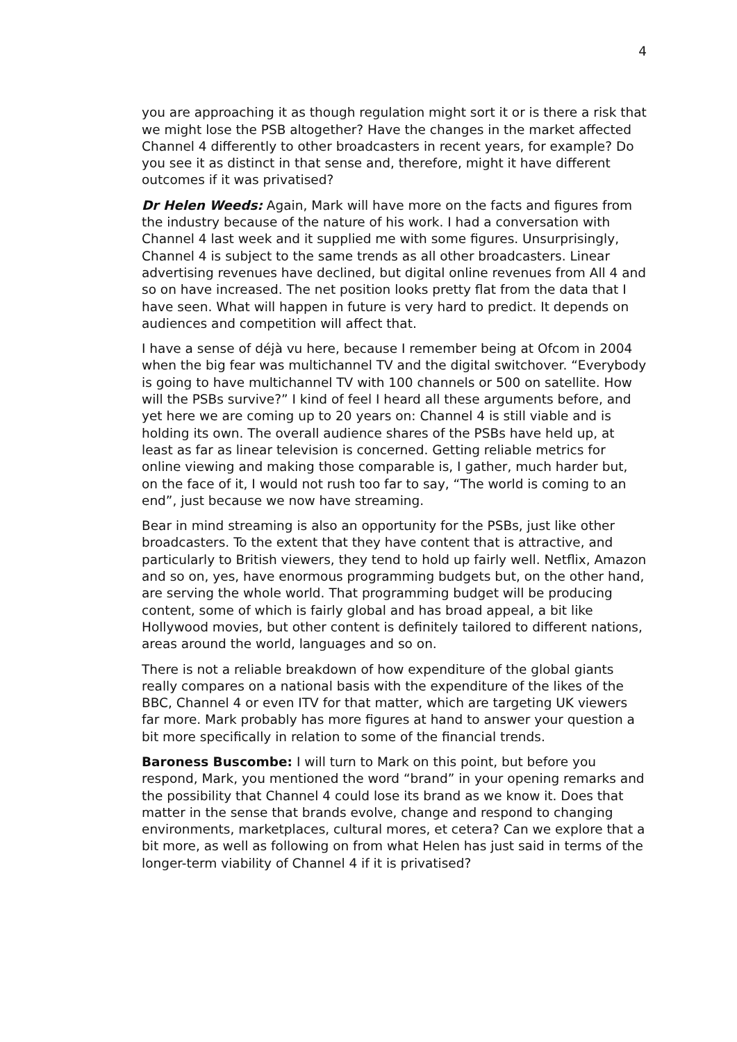4
you are approaching it as though regulation might sort it or is there a risk that we might lose the PSB altogether? Have the changes in the market affected Channel 4 differently to other broadcasters in recent years, for example? Do you see it as distinct in that sense and, therefore, might it have different outcomes if it was privatised?
Dr Helen Weeds: Again, Mark will have more on the facts and figures from the industry because of the nature of his work. I had a conversation with Channel 4 last week and it supplied me with some figures. Unsurprisingly, Channel 4 is subject to the same trends as all other broadcasters. Linear advertising revenues have declined, but digital online revenues from All 4 and so on have increased. The net position looks pretty flat from the data that I have seen. What will happen in future is very hard to predict. It depends on audiences and competition will affect that.
I have a sense of déjà vu here, because I remember being at Ofcom in 2004 when the big fear was multichannel TV and the digital switchover. “Everybody is going to have multichannel TV with 100 channels or 500 on satellite. How will the PSBs survive?” I kind of feel I heard all these arguments before, and yet here we are coming up to 20 years on: Channel 4 is still viable and is holding its own. The overall audience shares of the PSBs have held up, at least as far as linear television is concerned. Getting reliable metrics for online viewing and making those comparable is, I gather, much harder but, on the face of it, I would not rush too far to say, “The world is coming to an end”, just because we now have streaming.
Bear in mind streaming is also an opportunity for the PSBs, just like other broadcasters. To the extent that they have content that is attractive, and particularly to British viewers, they tend to hold up fairly well. Netflix, Amazon and so on, yes, have enormous programming budgets but, on the other hand, are serving the whole world. That programming budget will be producing content, some of which is fairly global and has broad appeal, a bit like Hollywood movies, but other content is definitely tailored to different nations, areas around the world, languages and so on.
There is not a reliable breakdown of how expenditure of the global giants really compares on a national basis with the expenditure of the likes of the BBC, Channel 4 or even ITV for that matter, which are targeting UK viewers far more. Mark probably has more figures at hand to answer your question a bit more specifically in relation to some of the financial trends.
Baroness Buscombe: I will turn to Mark on this point, but before you respond, Mark, you mentioned the word “brand” in your opening remarks and the possibility that Channel 4 could lose its brand as we know it. Does that matter in the sense that brands evolve, change and respond to changing environments, marketplaces, cultural mores, et cetera? Can we explore that a bit more, as well as following on from what Helen has just said in terms of the longer-term viability of Channel 4 if it is privatised?